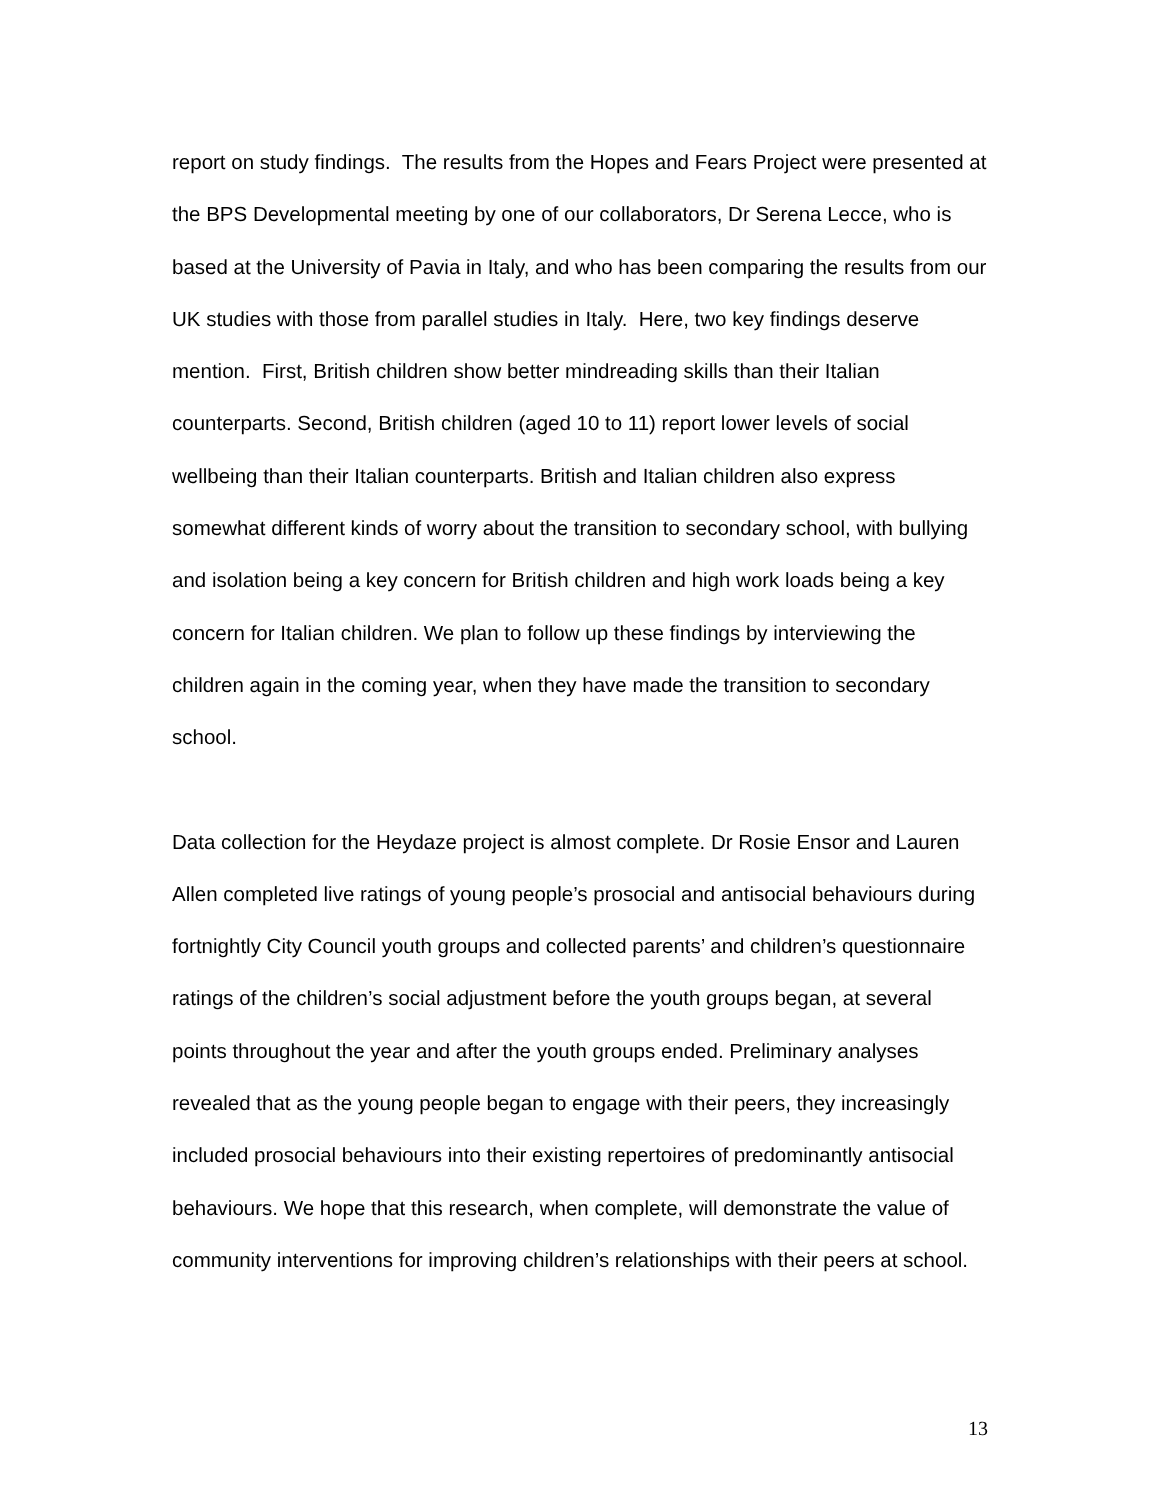report on study findings. The results from the Hopes and Fears Project were presented at the BPS Developmental meeting by one of our collaborators, Dr Serena Lecce, who is based at the University of Pavia in Italy, and who has been comparing the results from our UK studies with those from parallel studies in Italy. Here, two key findings deserve mention. First, British children show better mindreading skills than their Italian counterparts. Second, British children (aged 10 to 11) report lower levels of social wellbeing than their Italian counterparts. British and Italian children also express somewhat different kinds of worry about the transition to secondary school, with bullying and isolation being a key concern for British children and high work loads being a key concern for Italian children. We plan to follow up these findings by interviewing the children again in the coming year, when they have made the transition to secondary school.
Data collection for the Heydaze project is almost complete. Dr Rosie Ensor and Lauren Allen completed live ratings of young people’s prosocial and antisocial behaviours during fortnightly City Council youth groups and collected parents’ and children’s questionnaire ratings of the children’s social adjustment before the youth groups began, at several points throughout the year and after the youth groups ended. Preliminary analyses revealed that as the young people began to engage with their peers, they increasingly included prosocial behaviours into their existing repertoires of predominantly antisocial behaviours. We hope that this research, when complete, will demonstrate the value of community interventions for improving children’s relationships with their peers at school.
13